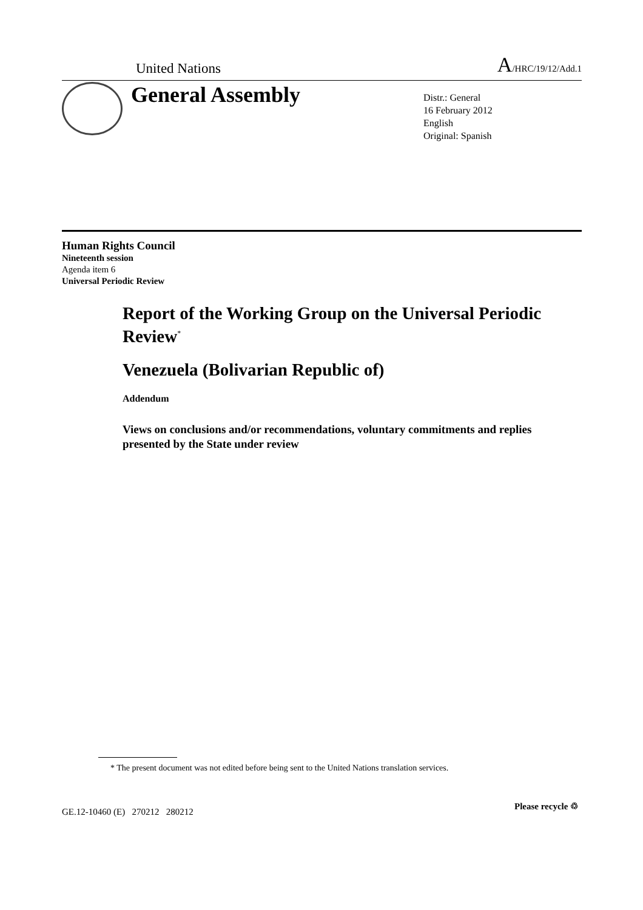United Nations A/HRC/19/12/Add.1
General Assembly
Distr.: General
16 February 2012
English
Original: Spanish
Human Rights Council
Nineteenth session
Agenda item 6
Universal Periodic Review
Report of the Working Group on the Universal Periodic Review<sup>*</sup>
Venezuela (Bolivarian Republic of)
Addendum
Views on conclusions and/or recommendations, voluntary commitments and replies presented by the State under review
* The present document was not edited before being sent to the United Nations translation services.
GE.12-10460 (E) 270212 280212
Please recycle ♲